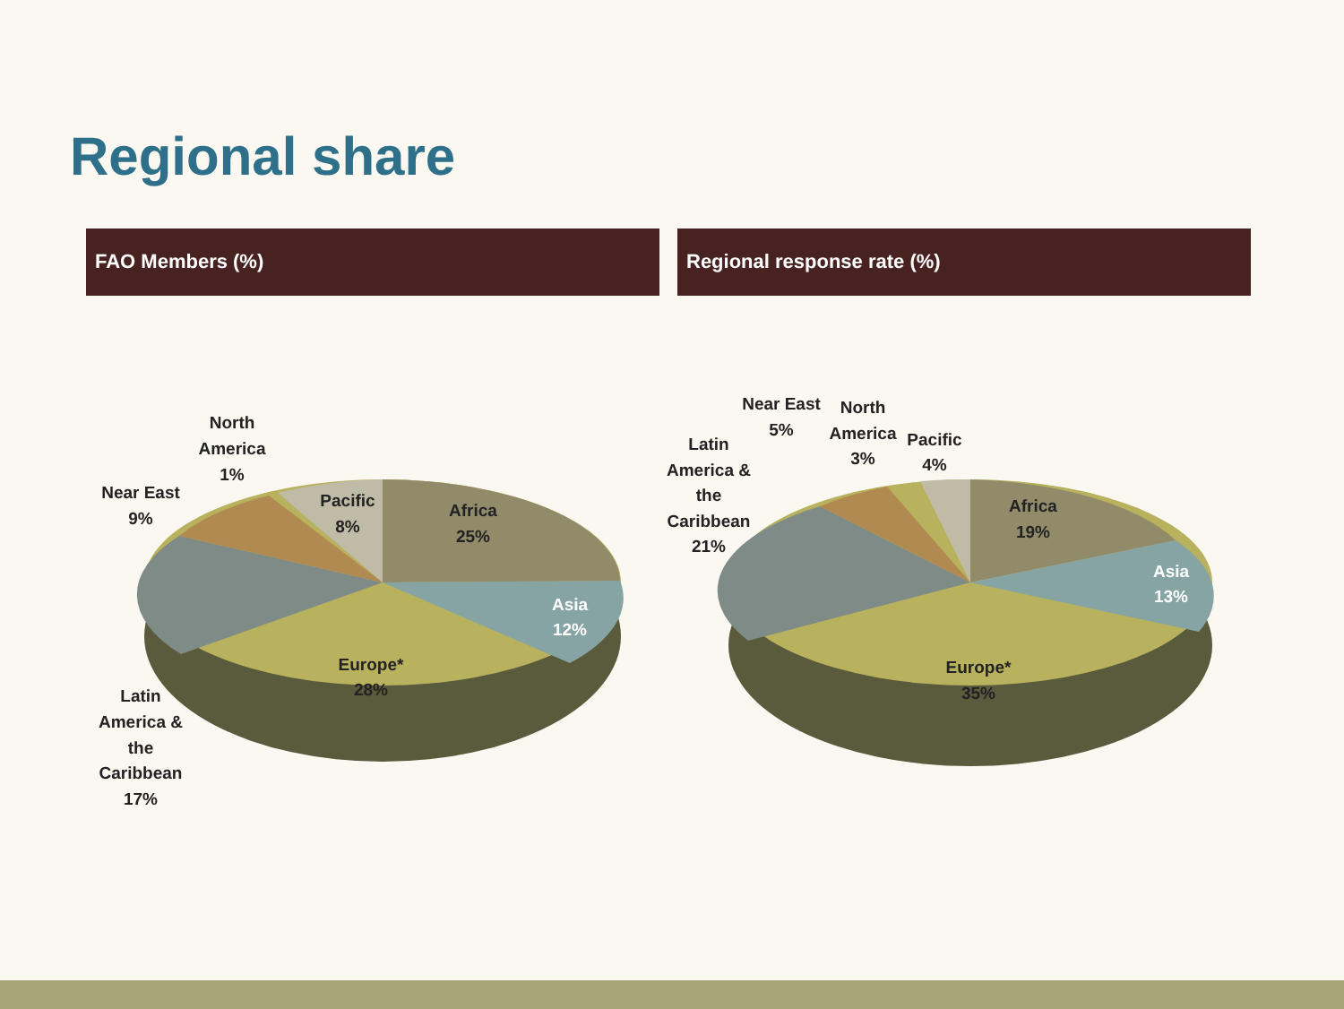Regional share
FAO Members (%) Regional response rate (%)
North
America
1%
Near East
9%
Pacific
8%
Africa
25%
Asia
12%
Europe*
28%
Latin
America &
the
Caribbean
17%
Near East
5%
North
America
3%
Pacific
4%
Latin
America &
the
Caribbean
21%
Africa
19%
Asia
13%
Europe*
35%